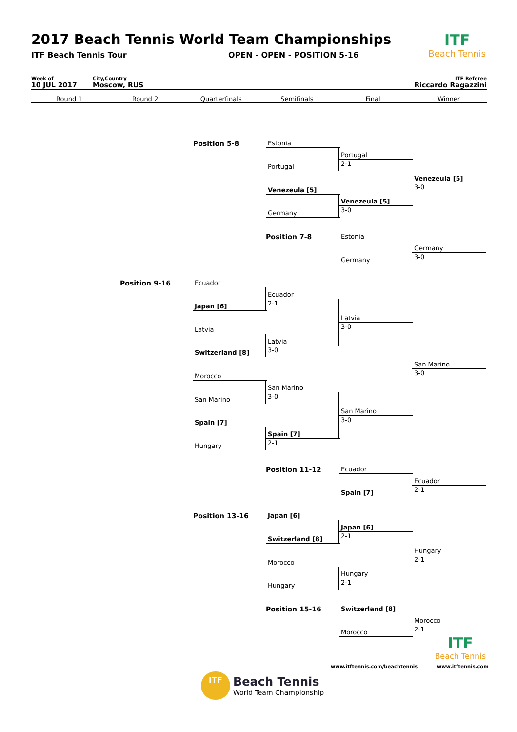2017 Beach Tennis World Team Championships
ITF Beach Tennis Tour OPEN - OPEN - POSITION 5-16
ITF
Beach Tennis
Week of
10 JUL 2017
City,Country
Moscow, RUS
ITF Referee
Riccardo Ragazzini
Round 1 Round 2 Quarterfinals Semifinals Final Winner
Position 5-8 Estonia
Portugal
Venezeula [5]
Germany
Portugal
2-1
Venezeula [5]
3-0
Venezeula [5]
3-0
Position 7-8 Estonia
Germany
Germany
3-0
Position 9-16 Ecuador
Japan [6]
Latvia
Switzerland [8]
Morocco
San Marino
Spain [7]
Hungary
Ecuador
2-1
Latvia
3-0
San Marino
3-0
Spain [7]
2-1
Latvia
3-0
San Marino
3-0
San Marino
3-0
Position 11-12 Ecuador
Spain [7]
Ecuador
2-1
Position 13-16 Japan [6]
Switzerland [8]
Morocco
Hungary
Japan [6]
2-1
Hungary
2-1
Hungary
2-1
Position 15-16 Switzerland [8]
Morocco
Morocco
2-1
www.itftennis.com/beachtennis
ITF
Beach Tennis
www.itftennis.com
ITF
Beach Tennis
World Team Championship